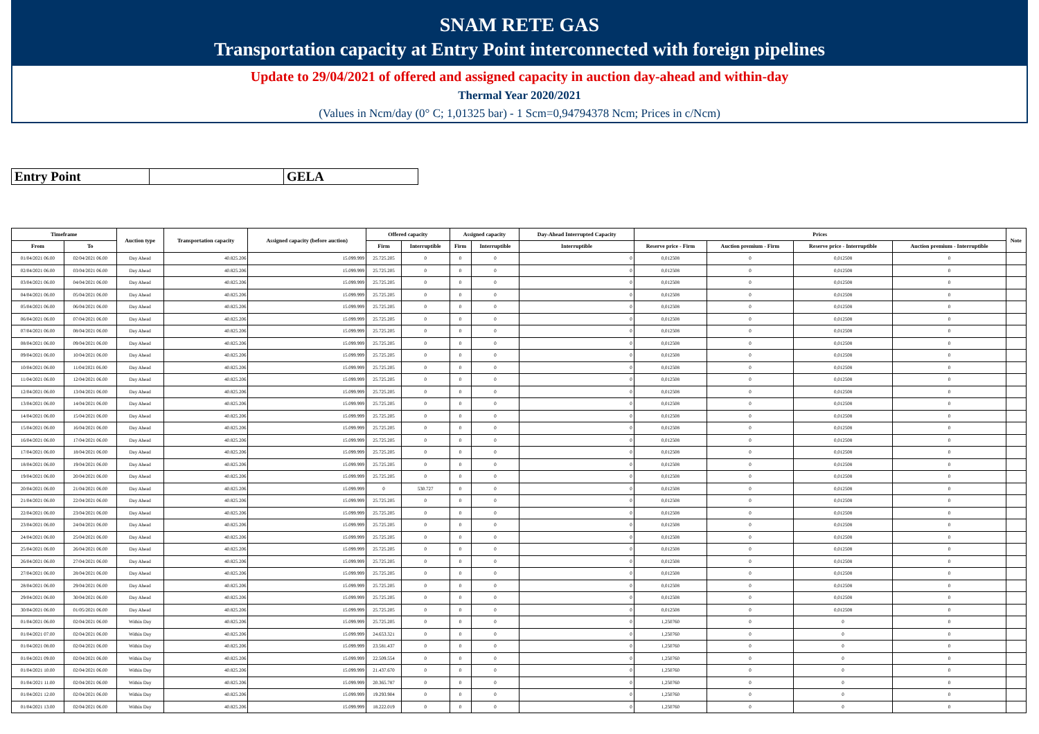SNAM RETE GAS
Transportation capacity at Entry Point interconnected with foreign pipelines
Update to 29/04/2021 of offered and assigned capacity in auction day-ahead and within-day
Thermal Year 2020/2021
(Values in Ncm/day (0° C; 1,01325 bar) - 1 Scm=0,94794378 Ncm; Prices in c/Ncm)
| Entry Point | | GELA |
| Timeframe | | Auction type | Transportation capacity | Assigned capacity (before auction) | Offered capacity | | Assigned capacity | | Day-Ahead Interrupted Capacity | Prices | | | | Note |
| --- | --- | --- | --- | --- | --- | --- | --- | --- | --- | --- | --- | --- | --- | --- |
| From | To | | | | Firm | Interruptible | Firm | Interruptible | Interruptible | Reserve price - Firm | Auction premium - Firm | Reserve price - Interruptible | Auction premium - Interruptible | |
| 01/04/2021 06.00 | 02/04/2021 06.00 | Day Ahead | 40.825.206 | 15.099.999 | 25.725.205 | 0 | 0 | 0 | 0 | 0,012508 | 0 | 0,012508 | 0 | |
| 02/04/2021 06.00 | 03/04/2021 06.00 | Day Ahead | 40.825.206 | 15.099.999 | 25.725.205 | 0 | 0 | 0 | 0 | 0,012508 | 0 | 0,012508 | 0 | |
| 03/04/2021 06.00 | 04/04/2021 06.00 | Day Ahead | 40.825.206 | 15.099.999 | 25.725.205 | 0 | 0 | 0 | 0 | 0,012508 | 0 | 0,012508 | 0 | |
| 04/04/2021 06.00 | 05/04/2021 06.00 | Day Ahead | 40.825.206 | 15.099.999 | 25.725.205 | 0 | 0 | 0 | 0 | 0,012508 | 0 | 0,012508 | 0 | |
| 05/04/2021 06.00 | 06/04/2021 06.00 | Day Ahead | 40.825.206 | 15.099.999 | 25.725.205 | 0 | 0 | 0 | 0 | 0,012508 | 0 | 0,012508 | 0 | |
| 06/04/2021 06.00 | 07/04/2021 06.00 | Day Ahead | 40.825.206 | 15.099.999 | 25.725.205 | 0 | 0 | 0 | 0 | 0,012508 | 0 | 0,012508 | 0 | |
| 07/04/2021 06.00 | 08/04/2021 06.00 | Day Ahead | 40.825.206 | 15.099.999 | 25.725.205 | 0 | 0 | 0 | 0 | 0,012508 | 0 | 0,012508 | 0 | |
| 08/04/2021 06.00 | 09/04/2021 06.00 | Day Ahead | 40.825.206 | 15.099.999 | 25.725.205 | 0 | 0 | 0 | 0 | 0,012508 | 0 | 0,012508 | 0 | |
| 09/04/2021 06.00 | 10/04/2021 06.00 | Day Ahead | 40.825.206 | 15.099.999 | 25.725.205 | 0 | 0 | 0 | 0 | 0,012508 | 0 | 0,012508 | 0 | |
| 10/04/2021 06.00 | 11/04/2021 06.00 | Day Ahead | 40.825.206 | 15.099.999 | 25.725.205 | 0 | 0 | 0 | 0 | 0,012508 | 0 | 0,012508 | 0 | |
| 11/04/2021 06.00 | 12/04/2021 06.00 | Day Ahead | 40.825.206 | 15.099.999 | 25.725.205 | 0 | 0 | 0 | 0 | 0,012508 | 0 | 0,012508 | 0 | |
| 12/04/2021 06.00 | 13/04/2021 06.00 | Day Ahead | 40.825.206 | 15.099.999 | 25.725.205 | 0 | 0 | 0 | 0 | 0,012508 | 0 | 0,012508 | 0 | |
| 13/04/2021 06.00 | 14/04/2021 06.00 | Day Ahead | 40.825.206 | 15.099.999 | 25.725.205 | 0 | 0 | 0 | 0 | 0,012508 | 0 | 0,012508 | 0 | |
| 14/04/2021 06.00 | 15/04/2021 06.00 | Day Ahead | 40.825.206 | 15.099.999 | 25.725.205 | 0 | 0 | 0 | 0 | 0,012508 | 0 | 0,012508 | 0 | |
| 15/04/2021 06.00 | 16/04/2021 06.00 | Day Ahead | 40.825.206 | 15.099.999 | 25.725.205 | 0 | 0 | 0 | 0 | 0,012508 | 0 | 0,012508 | 0 | |
| 16/04/2021 06.00 | 17/04/2021 06.00 | Day Ahead | 40.825.206 | 15.099.999 | 25.725.205 | 0 | 0 | 0 | 0 | 0,012508 | 0 | 0,012508 | 0 | |
| 17/04/2021 06.00 | 18/04/2021 06.00 | Day Ahead | 40.825.206 | 15.099.999 | 25.725.205 | 0 | 0 | 0 | 0 | 0,012508 | 0 | 0,012508 | 0 | |
| 18/04/2021 06.00 | 19/04/2021 06.00 | Day Ahead | 40.825.206 | 15.099.999 | 25.725.205 | 0 | 0 | 0 | 0 | 0,012508 | 0 | 0,012508 | 0 | |
| 19/04/2021 06.00 | 20/04/2021 06.00 | Day Ahead | 40.825.206 | 15.099.999 | 25.725.205 | 0 | 0 | 0 | 0 | 0,012508 | 0 | 0,012508 | 0 | |
| 20/04/2021 06.00 | 21/04/2021 06.00 | Day Ahead | 40.825.206 | 15.099.999 | 0 | 530.727 | 0 | 0 | 0 | 0,012508 | 0 | 0,012508 | 0 | |
| 21/04/2021 06.00 | 22/04/2021 06.00 | Day Ahead | 40.825.206 | 15.099.999 | 25.725.205 | 0 | 0 | 0 | 0 | 0,012508 | 0 | 0,012508 | 0 | |
| 22/04/2021 06.00 | 23/04/2021 06.00 | Day Ahead | 40.825.206 | 15.099.999 | 25.725.205 | 0 | 0 | 0 | 0 | 0,012508 | 0 | 0,012508 | 0 | |
| 23/04/2021 06.00 | 24/04/2021 06.00 | Day Ahead | 40.825.206 | 15.099.999 | 25.725.205 | 0 | 0 | 0 | 0 | 0,012508 | 0 | 0,012508 | 0 | |
| 24/04/2021 06.00 | 25/04/2021 06.00 | Day Ahead | 40.825.206 | 15.099.999 | 25.725.205 | 0 | 0 | 0 | 0 | 0,012508 | 0 | 0,012508 | 0 | |
| 25/04/2021 06.00 | 26/04/2021 06.00 | Day Ahead | 40.825.206 | 15.099.999 | 25.725.205 | 0 | 0 | 0 | 0 | 0,012508 | 0 | 0,012508 | 0 | |
| 26/04/2021 06.00 | 27/04/2021 06.00 | Day Ahead | 40.825.206 | 15.099.999 | 25.725.205 | 0 | 0 | 0 | 0 | 0,012508 | 0 | 0,012508 | 0 | |
| 27/04/2021 06.00 | 28/04/2021 06.00 | Day Ahead | 40.825.206 | 15.099.999 | 25.725.205 | 0 | 0 | 0 | 0 | 0,012508 | 0 | 0,012508 | 0 | |
| 28/04/2021 06.00 | 29/04/2021 06.00 | Day Ahead | 40.825.206 | 15.099.999 | 25.725.205 | 0 | 0 | 0 | 0 | 0,012508 | 0 | 0,012508 | 0 | |
| 29/04/2021 06.00 | 30/04/2021 06.00 | Day Ahead | 40.825.206 | 15.099.999 | 25.725.205 | 0 | 0 | 0 | 0 | 0,012508 | 0 | 0,012508 | 0 | |
| 30/04/2021 06.00 | 01/05/2021 06.00 | Day Ahead | 40.825.206 | 15.099.999 | 25.725.205 | 0 | 0 | 0 | 0 | 0,012508 | 0 | 0,012508 | 0 | |
| 01/04/2021 06.00 | 02/04/2021 06.00 | Within Day | 40.825.206 | 15.099.999 | 25.725.205 | 0 | 0 | 0 | 0 | 1,250760 | 0 | 0 | 0 | |
| 01/04/2021 07.00 | 02/04/2021 06.00 | Within Day | 40.825.206 | 15.099.999 | 24.653.321 | 0 | 0 | 0 | 0 | 1,250760 | 0 | 0 | 0 | |
| 01/04/2021 08.00 | 02/04/2021 06.00 | Within Day | 40.825.206 | 15.099.999 | 23.581.437 | 0 | 0 | 0 | 0 | 1,250760 | 0 | 0 | 0 | |
| 01/04/2021 09.00 | 02/04/2021 06.00 | Within Day | 40.825.206 | 15.099.999 | 22.509.554 | 0 | 0 | 0 | 0 | 1,250760 | 0 | 0 | 0 | |
| 01/04/2021 10.00 | 02/04/2021 06.00 | Within Day | 40.825.206 | 15.099.999 | 21.437.670 | 0 | 0 | 0 | 0 | 1,250760 | 0 | 0 | 0 | |
| 01/04/2021 11.00 | 02/04/2021 06.00 | Within Day | 40.825.206 | 15.099.999 | 20.365.787 | 0 | 0 | 0 | 0 | 1,250760 | 0 | 0 | 0 | |
| 01/04/2021 12.00 | 02/04/2021 06.00 | Within Day | 40.825.206 | 15.099.999 | 19.293.904 | 0 | 0 | 0 | 0 | 1,250760 | 0 | 0 | 0 | |
| 01/04/2021 13.00 | 02/04/2021 06.00 | Within Day | 40.825.206 | 15.099.999 | 18.222.019 | 0 | 0 | 0 | 0 | 1,250760 | 0 | 0 | 0 | |